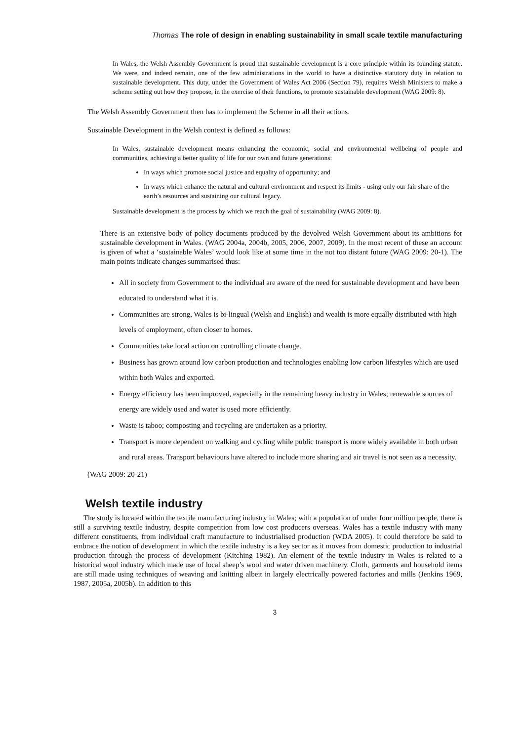Thomas The role of design in enabling sustainability in small scale textile manufacturing
In Wales, the Welsh Assembly Government is proud that sustainable development is a core principle within its founding statute. We were, and indeed remain, one of the few administrations in the world to have a distinctive statutory duty in relation to sustainable development. This duty, under the Government of Wales Act 2006 (Section 79), requires Welsh Ministers to make a scheme setting out how they propose, in the exercise of their functions, to promote sustainable development (WAG 2009: 8).
The Welsh Assembly Government then has to implement the Scheme in all their actions.
Sustainable Development in the Welsh context is defined as follows:
In Wales, sustainable development means enhancing the economic, social and environmental wellbeing of people and communities, achieving a better quality of life for our own and future generations:
In ways which promote social justice and equality of opportunity; and
In ways which enhance the natural and cultural environment and respect its limits - using only our fair share of the earth’s resources and sustaining our cultural legacy.
Sustainable development is the process by which we reach the goal of sustainability (WAG 2009: 8).
There is an extensive body of policy documents produced by the devolved Welsh Government about its ambitions for sustainable development in Wales. (WAG 2004a, 2004b, 2005, 2006, 2007, 2009). In the most recent of these an account is given of what a ‘sustainable Wales’ would look like at some time in the not too distant future (WAG 2009: 20-1). The main points indicate changes summarised thus:
All in society from Government to the individual are aware of the need for sustainable development and have been educated to understand what it is.
Communities are strong, Wales is bi-lingual (Welsh and English) and wealth is more equally distributed with high levels of employment, often closer to homes.
Communities take local action on controlling climate change.
Business has grown around low carbon production and technologies enabling low carbon lifestyles which are used within both Wales and exported.
Energy efficiency has been improved, especially in the remaining heavy industry in Wales; renewable sources of energy are widely used and water is used more efficiently.
Waste is taboo; composting and recycling are undertaken as a priority.
Transport is more dependent on walking and cycling while public transport is more widely available in both urban and rural areas. Transport behaviours have altered to include more sharing and air travel is not seen as a necessity.
(WAG 2009: 20-21)
Welsh textile industry
The study is located within the textile manufacturing industry in Wales; with a population of under four million people, there is still a surviving textile industry, despite competition from low cost producers overseas. Wales has a textile industry with many different constituents, from individual craft manufacture to industrialised production (WDA 2005). It could therefore be said to embrace the notion of development in which the textile industry is a key sector as it moves from domestic production to industrial production through the process of development (Kitching 1982). An element of the textile industry in Wales is related to a historical wool industry which made use of local sheep’s wool and water driven machinery. Cloth, garments and household items are still made using techniques of weaving and knitting albeit in largely electrically powered factories and mills (Jenkins 1969, 1987, 2005a, 2005b). In addition to this
3